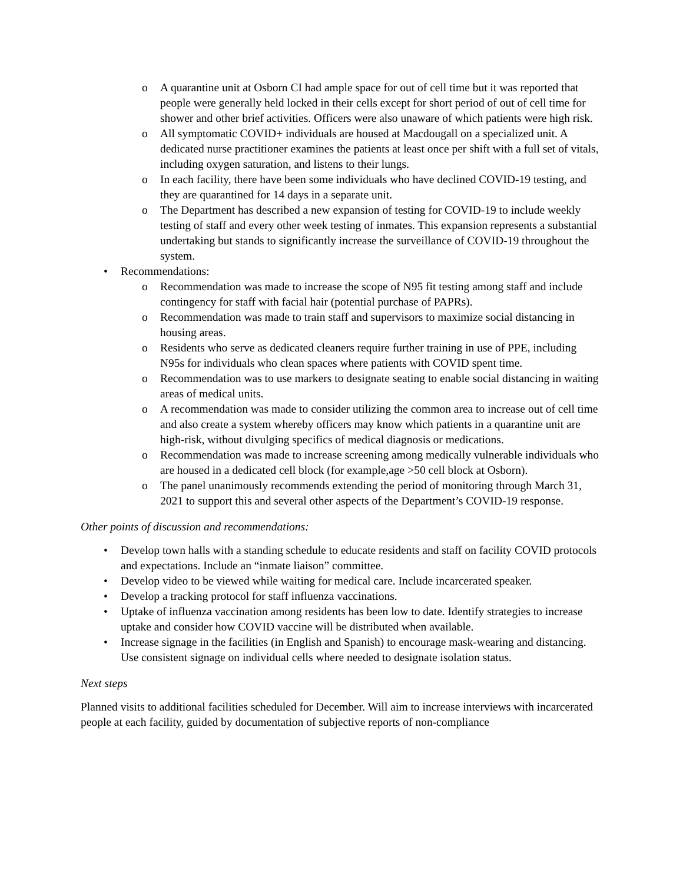A quarantine unit at Osborn CI had ample space for out of cell time but it was reported that people were generally held locked in their cells except for short period of out of cell time for shower and other brief activities. Officers were also unaware of which patients were high risk.
All symptomatic COVID+ individuals are housed at Macdougall on a specialized unit. A dedicated nurse practitioner examines the patients at least once per shift with a full set of vitals, including oxygen saturation, and listens to their lungs.
In each facility, there have been some individuals who have declined COVID-19 testing, and they are quarantined for 14 days in a separate unit.
The Department has described a new expansion of testing for COVID-19 to include weekly testing of staff and every other week testing of inmates. This expansion represents a substantial undertaking but stands to significantly increase the surveillance of COVID-19 throughout the system.
Recommendations:
Recommendation was made to increase the scope of N95 fit testing among staff and include contingency for staff with facial hair (potential purchase of PAPRs).
Recommendation was made to train staff and supervisors to maximize social distancing in housing areas.
Residents who serve as dedicated cleaners require further training in use of PPE, including N95s for individuals who clean spaces where patients with COVID spent time.
Recommendation was to use markers to designate seating to enable social distancing in waiting areas of medical units.
A recommendation was made to consider utilizing the common area to increase out of cell time and also create a system whereby officers may know which patients in a quarantine unit are high-risk, without divulging specifics of medical diagnosis or medications.
Recommendation was made to increase screening among medically vulnerable individuals who are housed in a dedicated cell block (for example,age >50 cell block at Osborn).
The panel unanimously recommends extending the period of monitoring through March 31, 2021 to support this and several other aspects of the Department’s COVID-19 response.
Other points of discussion and recommendations:
Develop town halls with a standing schedule to educate residents and staff on facility COVID protocols and expectations. Include an “inmate liaison” committee.
Develop video to be viewed while waiting for medical care. Include incarcerated speaker.
Develop a tracking protocol for staff influenza vaccinations.
Uptake of influenza vaccination among residents has been low to date. Identify strategies to increase uptake and consider how COVID vaccine will be distributed when available.
Increase signage in the facilities (in English and Spanish) to encourage mask-wearing and distancing. Use consistent signage on individual cells where needed to designate isolation status.
Next steps
Planned visits to additional facilities scheduled for December. Will aim to increase interviews with incarcerated people at each facility, guided by documentation of subjective reports of non-compliance